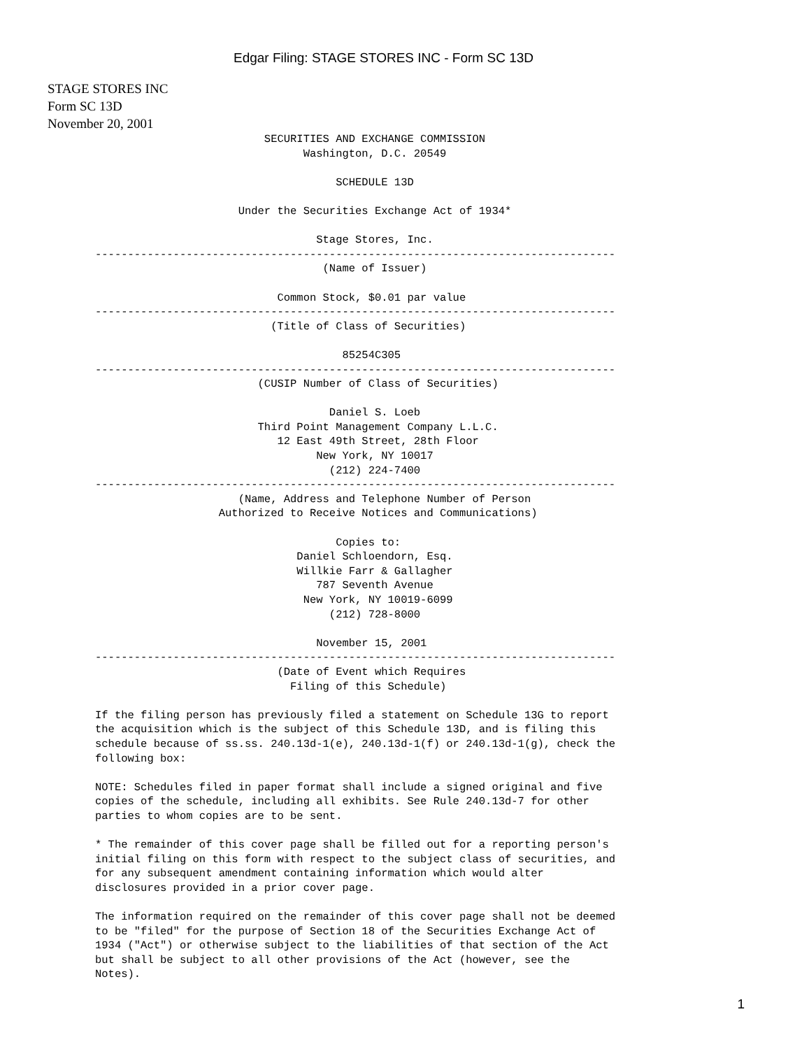Edgar Filing: STAGE STORES INC - Form SC 13D
STAGE STORES INC
Form SC 13D
November 20, 2001
                          SECURITIES AND EXCHANGE COMMISSION
                                Washington, D.C. 20549

                                     SCHEDULE 13D

                      Under the Securities Exchange Act of 1934*

                                  Stage Stores, Inc.
--------------------------------------------------------------------------------
                                   (Name of Issuer)

                            Common Stock, $0.01 par value
--------------------------------------------------------------------------------
                           (Title of Class of Securities)

                                      85254C305
--------------------------------------------------------------------------------
                         (CUSIP Number of Class of Securities)

                                    Daniel S. Loeb
                         Third Point Management Company L.L.C.
                            12 East 49th Street, 28th Floor
                                  New York, NY 10017
                                    (212) 224-7400
--------------------------------------------------------------------------------
                      (Name, Address and Telephone Number of Person
                   Authorized to Receive Notices and Communications)

                                     Copies to:
                               Daniel Schloendorn, Esq.
                               Willkie Farr & Gallagher
                                  787 Seventh Avenue
                                New York, NY 10019-6099
                                    (212) 728-8000

                                  November 15, 2001
--------------------------------------------------------------------------------
                            (Date of Event which Requires
                              Filing of this Schedule)

If the filing person has previously filed a statement on Schedule 13G to report
the acquisition which is the subject of this Schedule 13D, and is filing this
schedule because of ss.ss. 240.13d-1(e), 240.13d-1(f) or 240.13d-1(g), check the
following box:

NOTE: Schedules filed in paper format shall include a signed original and five
copies of the schedule, including all exhibits. See Rule 240.13d-7 for other
parties to whom copies are to be sent.

* The remainder of this cover page shall be filled out for a reporting person's
initial filing on this form with respect to the subject class of securities, and
for any subsequent amendment containing information which would alter
disclosures provided in a prior cover page.

The information required on the remainder of this cover page shall not be deemed
to be "filed" for the purpose of Section 18 of the Securities Exchange Act of
1934 ("Act") or otherwise subject to the liabilities of that section of the Act
but shall be subject to all other provisions of the Act (however, see the
Notes).
1